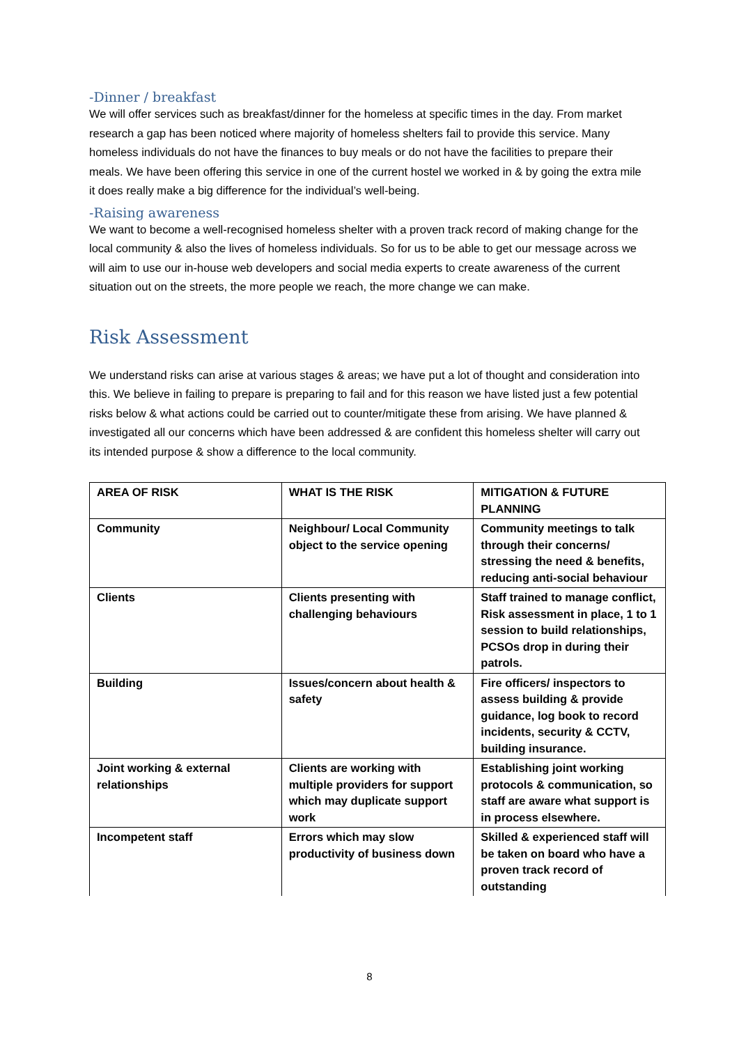-Dinner / breakfast
We will offer services such as breakfast/dinner for the homeless at specific times in the day. From market research a gap has been noticed where majority of homeless shelters fail to provide this service. Many homeless individuals do not have the finances to buy meals or do not have the facilities to prepare their meals. We have been offering this service in one of the current hostel we worked in & by going the extra mile it does really make a big difference for the individual’s well-being.
-Raising awareness
We want to become a well-recognised homeless shelter with a proven track record of making change for the local community & also the lives of homeless individuals. So for us to be able to get our message across we will aim to use our in-house web developers and social media experts to create awareness of the current situation out on the streets, the more people we reach, the more change we can make.
Risk Assessment
We understand risks can arise at various stages & areas; we have put a lot of thought and consideration into this. We believe in failing to prepare is preparing to fail and for this reason we have listed just a few potential risks below & what actions could be carried out to counter/mitigate these from arising. We have planned & investigated all our concerns which have been addressed & are confident this homeless shelter will carry out its intended purpose & show a difference to the local community.
| AREA OF RISK | WHAT IS THE RISK | MITIGATION & FUTURE PLANNING |
| Community | Neighbour/ Local Community object to the service opening | Community meetings to talk through their concerns/ stressing the need & benefits, reducing anti-social behaviour |
| Clients | Clients presenting with challenging behaviours | Staff trained to manage conflict, Risk assessment in place, 1 to 1 session to build relationships, PCSOs drop in during their patrols. |
| Building | Issues/concern about health & safety | Fire officers/ inspectors to assess building & provide guidance, log book to record incidents, security & CCTV, building insurance. |
| Joint working & external relationships | Clients are working with multiple providers for support which may duplicate support work | Establishing joint working protocols & communication, so staff are aware what support is in process elsewhere. |
| Incompetent staff | Errors which may slow productivity of business down | Skilled & experienced staff will be taken on board who have a proven track record of outstanding |
8